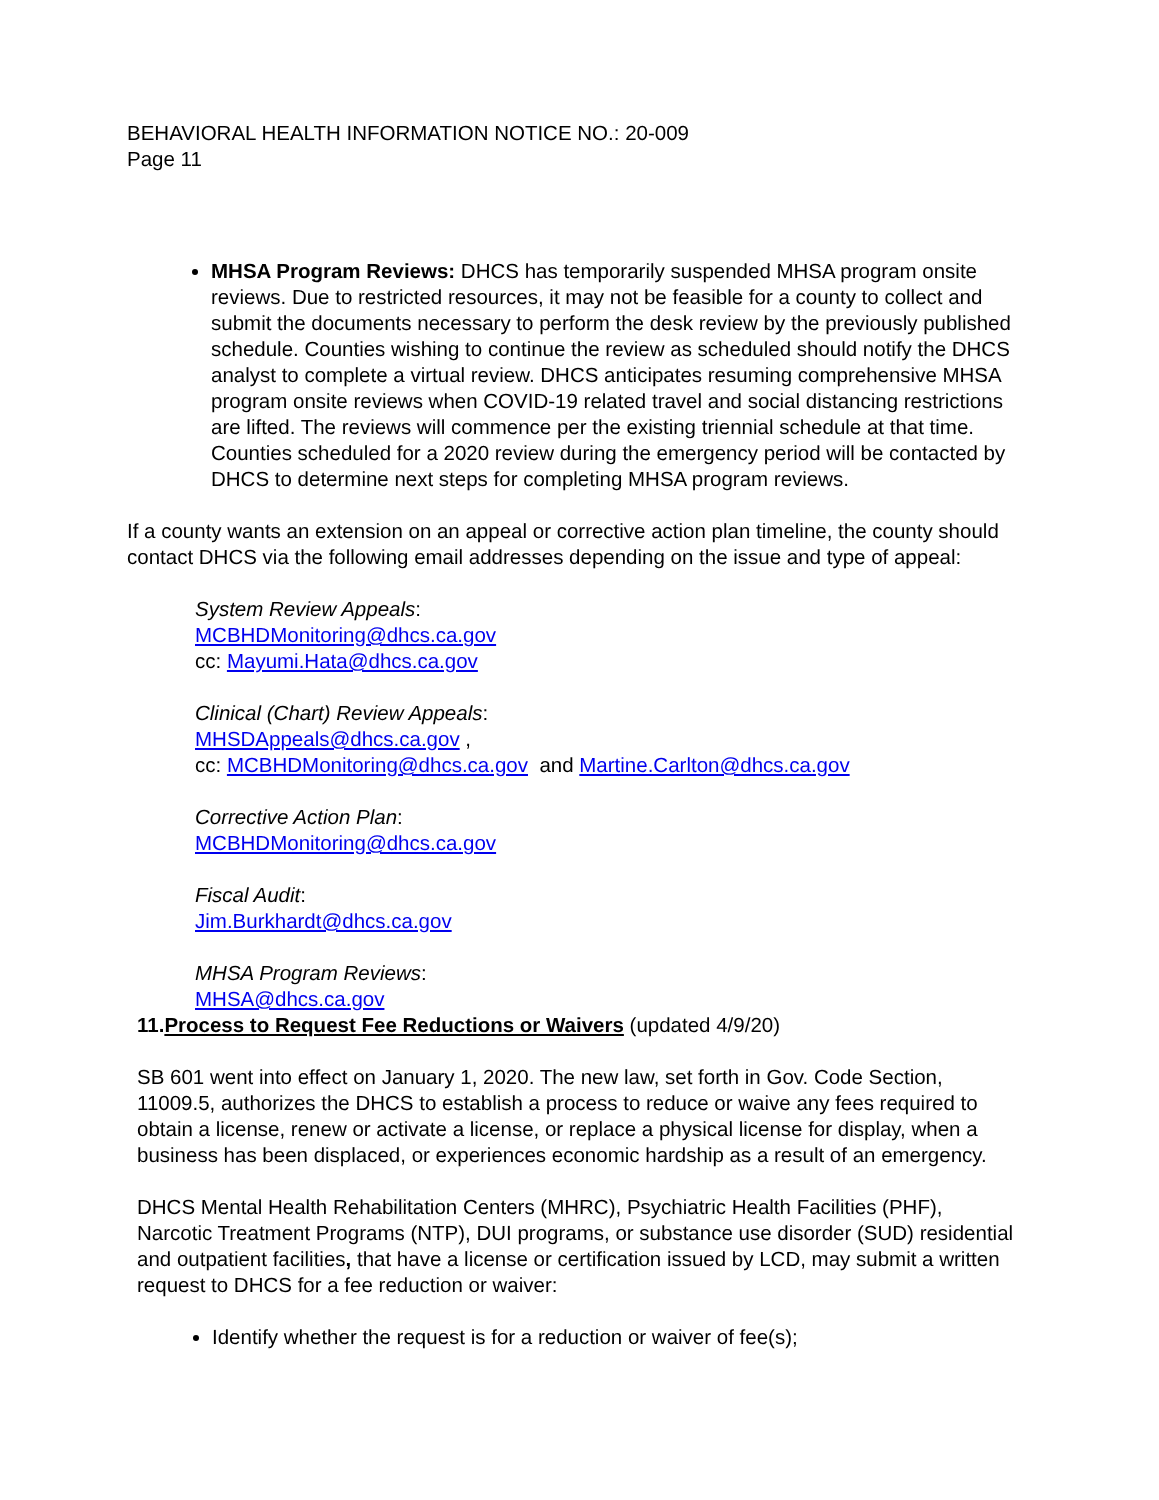BEHAVIORAL HEALTH INFORMATION NOTICE NO.: 20-009
Page 11
MHSA Program Reviews: DHCS has temporarily suspended MHSA program onsite reviews. Due to restricted resources, it may not be feasible for a county to collect and submit the documents necessary to perform the desk review by the previously published schedule. Counties wishing to continue the review as scheduled should notify the DHCS analyst to complete a virtual review. DHCS anticipates resuming comprehensive MHSA program onsite reviews when COVID-19 related travel and social distancing restrictions are lifted. The reviews will commence per the existing triennial schedule at that time. Counties scheduled for a 2020 review during the emergency period will be contacted by DHCS to determine next steps for completing MHSA program reviews.
If a county wants an extension on an appeal or corrective action plan timeline, the county should contact DHCS via the following email addresses depending on the issue and type of appeal:
System Review Appeals:
MCBHDMonitoring@dhcs.ca.gov
cc: Mayumi.Hata@dhcs.ca.gov
Clinical (Chart) Review Appeals:
MHSDAppeals@dhcs.ca.gov ,
cc: MCBHDMonitoring@dhcs.ca.gov and Martine.Carlton@dhcs.ca.gov
Corrective Action Plan:
MCBHDMonitoring@dhcs.ca.gov
Fiscal Audit:
Jim.Burkhardt@dhcs.ca.gov
MHSA Program Reviews:
MHSA@dhcs.ca.gov
11.Process to Request Fee Reductions or Waivers (updated 4/9/20)
SB 601 went into effect on January 1, 2020. The new law, set forth in Gov. Code Section, 11009.5, authorizes the DHCS to establish a process to reduce or waive any fees required to obtain a license, renew or activate a license, or replace a physical license for display, when a business has been displaced, or experiences economic hardship as a result of an emergency.
DHCS Mental Health Rehabilitation Centers (MHRC), Psychiatric Health Facilities (PHF), Narcotic Treatment Programs (NTP), DUI programs, or substance use disorder (SUD) residential and outpatient facilities, that have a license or certification issued by LCD, may submit a written request to DHCS for a fee reduction or waiver:
Identify whether the request is for a reduction or waiver of fee(s);